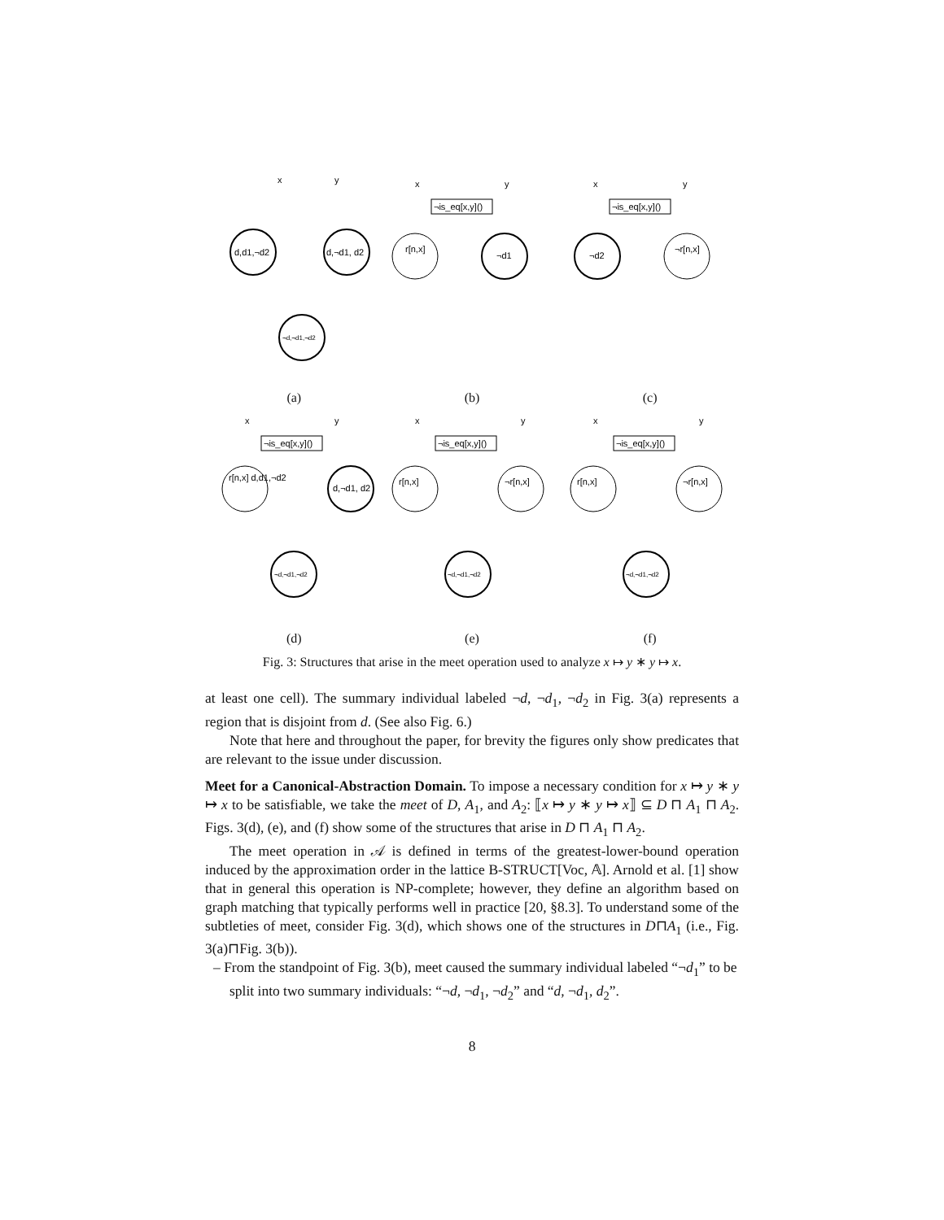x
y
d,d1,¬d2
d,¬d1, d2
¬d,¬d1,¬d2
(a)
x
y
¬is_eq[x,y]()
r[n,x]
¬d1
(b)
x
y
¬is_eq[x,y]()
¬d2
¬r[n,x]
(c)
x
y
¬is_eq[x,y]()
r[n,x] d,d1,¬d2
d,¬d1, d2
¬d,¬d1,¬d2
(d)
x
y
¬is_eq[x,y]()
r[n,x]
¬r[n,x]
¬d,¬d1,¬d2
(e)
x
y
¬is_eq[x,y]()
r[n,x]
¬r[n,x]
¬d,¬d1,¬d2
(f)
Fig. 3: Structures that arise in the meet operation used to analyze x ↦ y ∗ y ↦ x.
at least one cell). The summary individual labeled ¬d, ¬d<sub>1</sub>, ¬d<sub>2</sub> in Fig. 3(a) represents a region that is disjoint from d. (See also Fig. 6.)
Note that here and throughout the paper, for brevity the figures only show predicates that are relevant to the issue under discussion.
Meet for a Canonical-Abstraction Domain. To impose a necessary condition for x ↦ y ∗ y ↦ x to be satisfiable, we take the meet of D, A<sub>1</sub>, and A<sub>2</sub>: ⟦x ↦ y ∗ y ↦ x⟧ ⊆ D ⊓ A<sub>1</sub> ⊓ A<sub>2</sub>. Figs. 3(d), (e), and (f) show some of the structures that arise in D ⊓ A<sub>1</sub> ⊓ A<sub>2</sub>.
The meet operation in 𝒜 is defined in terms of the greatest-lower-bound operation induced by the approximation order in the lattice B-STRUCT[Voc, 𝔸]. Arnold et al. [1] show that in general this operation is NP-complete; however, they define an algorithm based on graph matching that typically performs well in practice [20, §8.3]. To understand some of the subtleties of meet, consider Fig. 3(d), which shows one of the structures in D⊓A<sub>1</sub> (i.e., Fig. 3(a)⊓Fig. 3(b)).
– From the standpoint of Fig. 3(b), meet caused the summary individual labeled “¬d<sub>1</sub>” to be split into two summary individuals: “¬d, ¬d<sub>1</sub>, ¬d<sub>2</sub>” and “d, ¬d<sub>1</sub>, d<sub>2</sub>”.
8